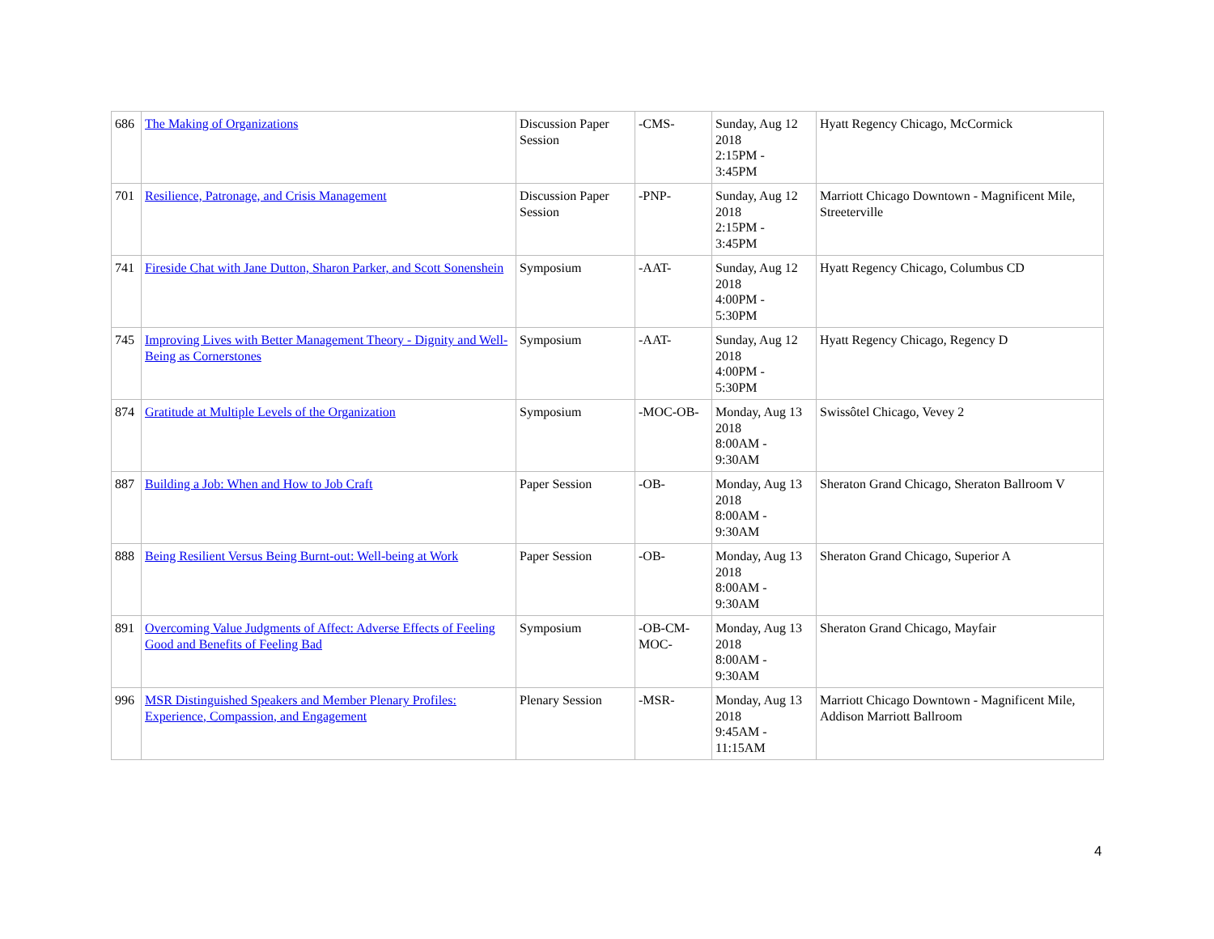| 686 | The Making of Organizations | Discussion Paper Session | -CMS- | Sunday, Aug 12 2018 2:15PM - 3:45PM | Hyatt Regency Chicago, McCormick |
| 701 | Resilience, Patronage, and Crisis Management | Discussion Paper Session | -PNP- | Sunday, Aug 12 2018 2:15PM - 3:45PM | Marriott Chicago Downtown - Magnificent Mile, Streeterville |
| 741 | Fireside Chat with Jane Dutton, Sharon Parker, and Scott Sonenshein | Symposium | -AAT- | Sunday, Aug 12 2018 4:00PM - 5:30PM | Hyatt Regency Chicago, Columbus CD |
| 745 | Improving Lives with Better Management Theory - Dignity and Well-Being as Cornerstones | Symposium | -AAT- | Sunday, Aug 12 2018 4:00PM - 5:30PM | Hyatt Regency Chicago, Regency D |
| 874 | Gratitude at Multiple Levels of the Organization | Symposium | -MOC-OB- | Monday, Aug 13 2018 8:00AM - 9:30AM | Swissôtel Chicago, Vevey 2 |
| 887 | Building a Job: When and How to Job Craft | Paper Session | -OB- | Monday, Aug 13 2018 8:00AM - 9:30AM | Sheraton Grand Chicago, Sheraton Ballroom V |
| 888 | Being Resilient Versus Being Burnt-out: Well-being at Work | Paper Session | -OB- | Monday, Aug 13 2018 8:00AM - 9:30AM | Sheraton Grand Chicago, Superior A |
| 891 | Overcoming Value Judgments of Affect: Adverse Effects of Feeling Good and Benefits of Feeling Bad | Symposium | -OB-CM-MOC- | Monday, Aug 13 2018 8:00AM - 9:30AM | Sheraton Grand Chicago, Mayfair |
| 996 | MSR Distinguished Speakers and Member Plenary Profiles: Experience, Compassion, and Engagement | Plenary Session | -MSR- | Monday, Aug 13 2018 9:45AM - 11:15AM | Marriott Chicago Downtown - Magnificent Mile, Addison Marriott Ballroom |
4